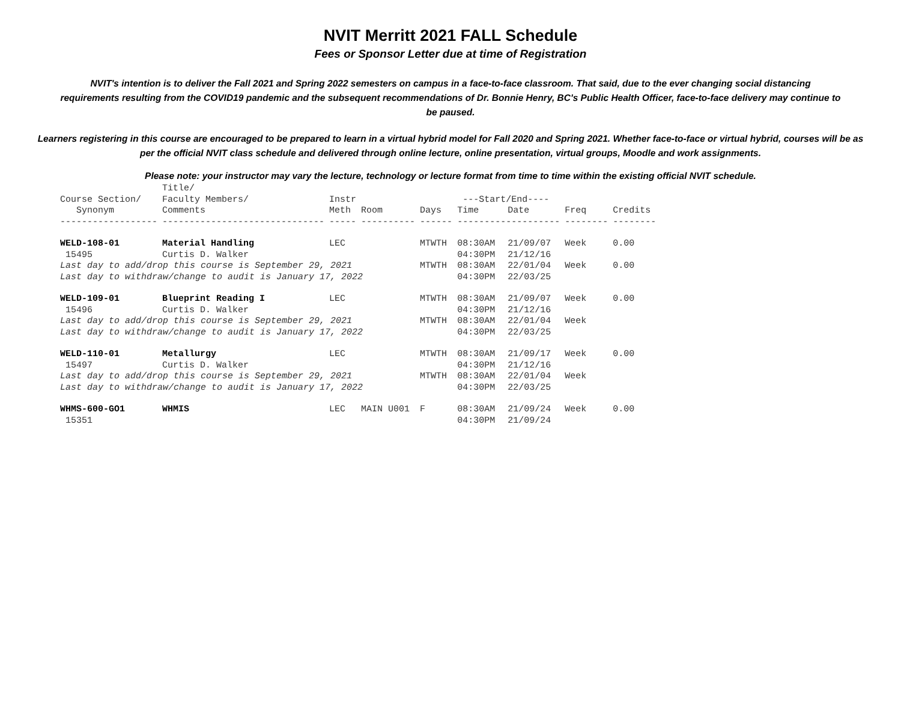NVIT Merritt 2021 FALL Schedule
Fees or Sponsor Letter due at time of Registration
NVIT's intention is to deliver the Fall 2021 and Spring 2022 semesters on campus in a face-to-face classroom. That said, due to the ever changing social distancing requirements resulting from the COVID19 pandemic and the subsequent recommendations of Dr. Bonnie Henry, BC's Public Health Officer, face-to-face delivery may continue to be paused.
Learners registering in this course are encouraged to be prepared to learn in a virtual hybrid model for Fall 2020 and Spring 2021. Whether face-to-face or virtual hybrid, courses will be as per the official NVIT class schedule and delivered through online lecture, online presentation, virtual groups, Moodle and work assignments.
Please note: your instructor may vary the lecture, technology or lecture format from time to time within the existing official NVIT schedule.
| | Title/ | | | | | | | |
| --- | --- | --- | --- | --- | --- | --- | --- | --- |
| Course Section/ | Faculty Members/ | Instr | | | ---Start/End---- | | | |
| Synonym | Comments | Meth | Room | Days | Time | Date | Freq | Credits |
| ------------------ | ------------------------------ | ----- | ---------- | ------ | ------------------- | | -------- | -------- |
| WELD-108-01 | Material Handling | LEC | | MTWTH | 08:30AM | 21/09/07 | Week | 0.00 |
| 15495 | Curtis D. Walker | | | | 04:30PM | 21/12/16 | | |
| Last day to add/drop this course is September 29, 2021 | | | | MTWTH | 08:30AM | 22/01/04 | Week | 0.00 |
| Last day to withdraw/change to audit is January 17, 2022 | | | | | 04:30PM | 22/03/25 | | |
| WELD-109-01 | Blueprint Reading I | LEC | | MTWTH | 08:30AM | 21/09/07 | Week | 0.00 |
| 15496 | Curtis D. Walker | | | | 04:30PM | 21/12/16 | | |
| Last day to add/drop this course is September 29, 2021 | | | | MTWTH | 08:30AM | 22/01/04 | Week | |
| Last day to withdraw/change to audit is January 17, 2022 | | | | | 04:30PM | 22/03/25 | | |
| WELD-110-01 | Metallurgy | LEC | | MTWTH | 08:30AM | 21/09/17 | Week | 0.00 |
| 15497 | Curtis D. Walker | | | | 04:30PM | 21/12/16 | | |
| Last day to add/drop this course is September 29, 2021 | | | | MTWTH | 08:30AM | 22/01/04 | Week | |
| Last day to withdraw/change to audit is January 17, 2022 | | | | | 04:30PM | 22/03/25 | | |
| WHMS-600-GO1 | WHMIS | LEC | MAIN U001 | F | 08:30AM | 21/09/24 | Week | 0.00 |
| 15351 | | | | | 04:30PM | 21/09/24 | | |